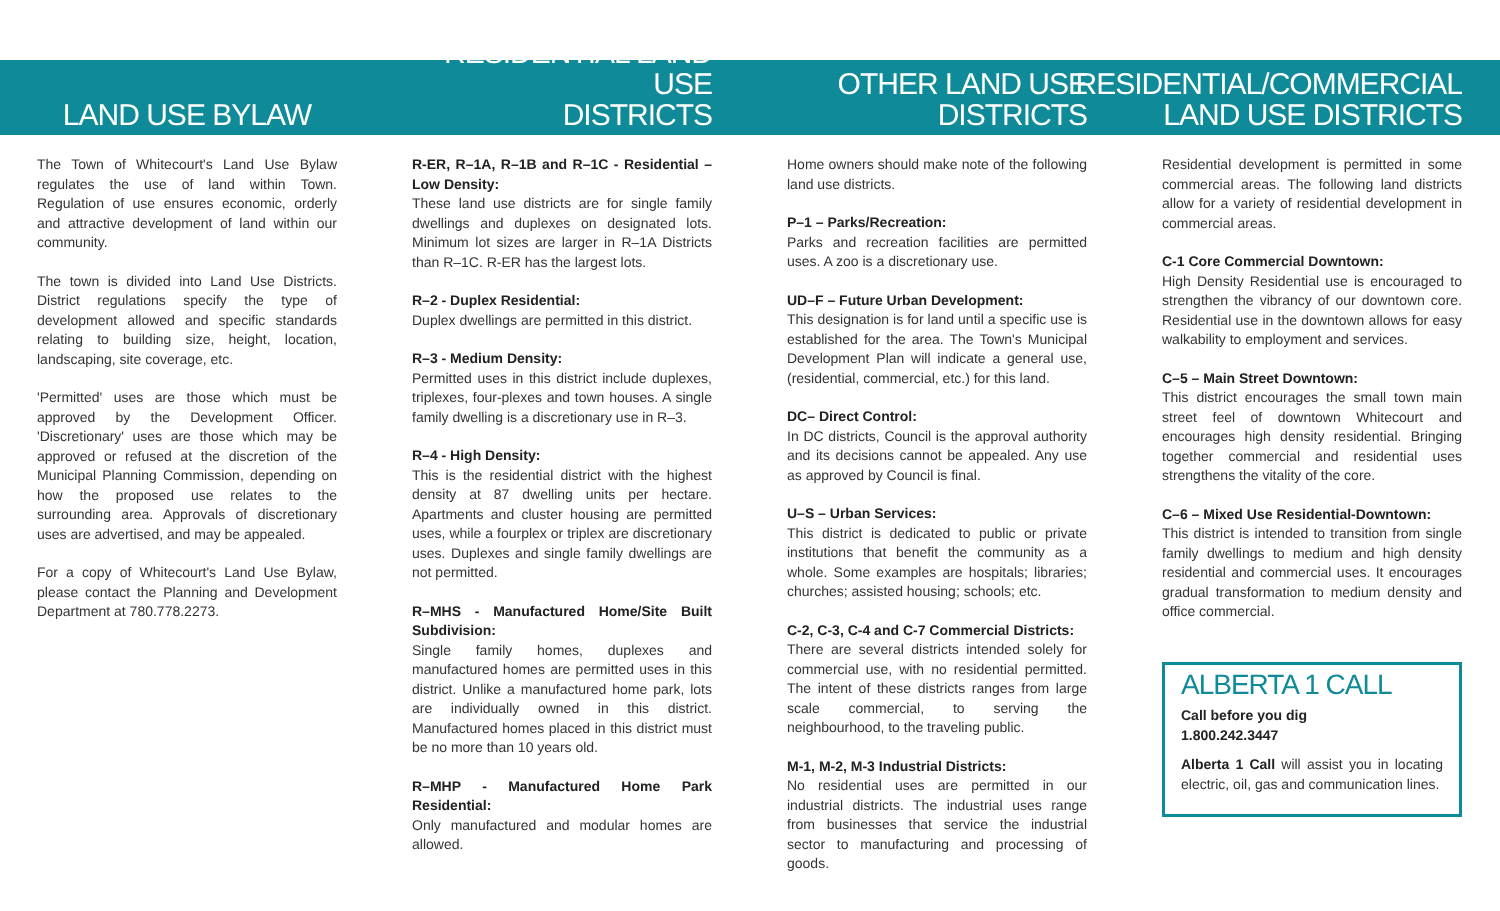LAND USE BYLAW
The Town of Whitecourt's Land Use Bylaw regulates the use of land within Town. Regulation of use ensures economic, orderly and attractive development of land within our community.
The town is divided into Land Use Districts. District regulations specify the type of development allowed and specific standards relating to building size, height, location, landscaping, site coverage, etc.
'Permitted' uses are those which must be approved by the Development Officer. 'Discretionary' uses are those which may be approved or refused at the discretion of the Municipal Planning Commission, depending on how the proposed use relates to the surrounding area. Approvals of discretionary uses are advertised, and may be appealed.
For a copy of Whitecourt's Land Use Bylaw, please contact the Planning and Development Department at 780.778.2273.
RESIDENTIAL LAND USE
DISTRICTS
R-ER, R–1A, R–1B and R–1C - Residential – Low Density:
These land use districts are for single family dwellings and duplexes on designated lots. Minimum lot sizes are larger in R–1A Districts than R–1C. R-ER has the largest lots.
R–2 - Duplex Residential:
Duplex dwellings are permitted in this district.
R–3 - Medium Density:
Permitted uses in this district include duplexes, triplexes, four-plexes and town houses. A single family dwelling is a discretionary use in R–3.
R–4 - High Density:
This is the residential district with the highest density at 87 dwelling units per hectare. Apartments and cluster housing are permitted uses, while a fourplex or triplex are discretionary uses. Duplexes and single family dwellings are not permitted.
R–MHS - Manufactured Home/Site Built Subdivision:
Single family homes, duplexes and manufactured homes are permitted uses in this district. Unlike a manufactured home park, lots are individually owned in this district. Manufactured homes placed in this district must be no more than 10 years old.
R–MHP - Manufactured Home Park Residential:
Only manufactured and modular homes are allowed.
OTHER LAND USE
DISTRICTS
Home owners should make note of the following land use districts.
P–1 – Parks/Recreation:
Parks and recreation facilities are permitted uses. A zoo is a discretionary use.
UD–F – Future Urban Development:
This designation is for land until a specific use is established for the area. The Town's Municipal Development Plan will indicate a general use, (residential, commercial, etc.) for this land.
DC– Direct Control:
In DC districts, Council is the approval authority and its decisions cannot be appealed. Any use as approved by Council is final.
U–S – Urban Services:
This district is dedicated to public or private institutions that benefit the community as a whole. Some examples are hospitals; libraries; churches; assisted housing; schools; etc.
C-2, C-3, C-4 and C-7 Commercial Districts:
There are several districts intended solely for commercial use, with no residential permitted. The intent of these districts ranges from large scale commercial, to serving the neighbourhood, to the traveling public.
M-1, M-2, M-3 Industrial Districts:
No residential uses are permitted in our industrial districts. The industrial uses range from businesses that service the industrial sector to manufacturing and processing of goods.
RESIDENTIAL/COMMERCIAL
LAND USE DISTRICTS
Residential development is permitted in some commercial areas. The following land districts allow for a variety of residential development in commercial areas.
C-1 Core Commercial Downtown:
High Density Residential use is encouraged to strengthen the vibrancy of our downtown core. Residential use in the downtown allows for easy walkability to employment and services.
C–5 – Main Street Downtown:
This district encourages the small town main street feel of downtown Whitecourt and encourages high density residential. Bringing together commercial and residential uses strengthens the vitality of the core.
C–6 – Mixed Use Residential-Downtown:
This district is intended to transition from single family dwellings to medium and high density residential and commercial uses. It encourages gradual transformation to medium density and office commercial.
ALBERTA 1 CALL
Call before you dig
1.800.242.3447
Alberta 1 Call will assist you in locating electric, oil, gas and communication lines.